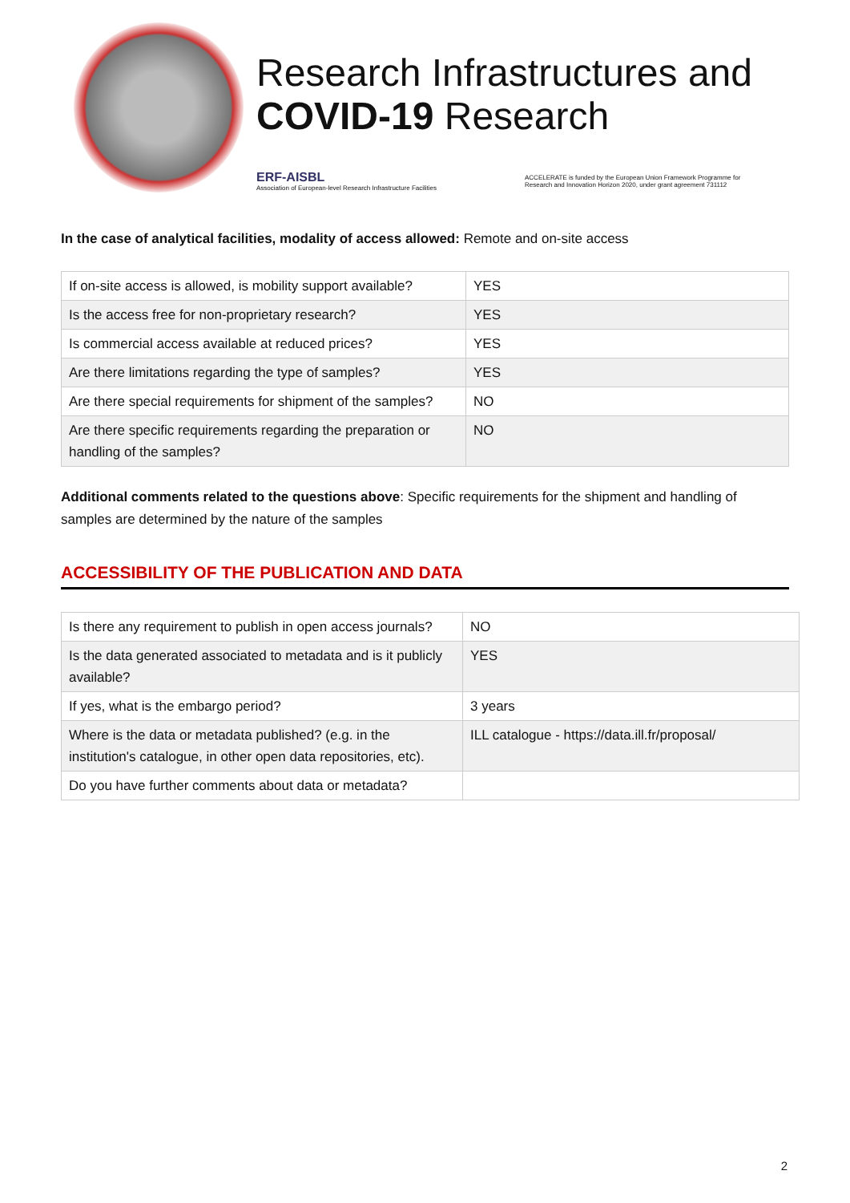Research Infrastructures and
COVID-19 Research
ERF-AISBL
Association of European-level Research Infrastructure Facilities
ACCELERATE is funded by the European Union Framework Programme for
Research and Innovation Horizon 2020, under grant agreement 731112
In the case of analytical facilities, modality of access allowed: Remote and on-site access
| If on-site access is allowed, is mobility support available? | YES |
| Is the access free for non-proprietary research? | YES |
| Is commercial access available at reduced prices? | YES |
| Are there limitations regarding the type of samples? | YES |
| Are there special requirements for shipment of the samples? | NO |
| Are there specific requirements regarding the preparation or handling of the samples? | NO |
Additional comments related to the questions above: Specific requirements for the shipment and handling of samples are determined by the nature of the samples
ACCESSIBILITY OF THE PUBLICATION AND DATA
| Is there any requirement to publish in open access journals? | NO |
| Is the data generated associated to metadata and is it publicly available? | YES |
| If yes, what is the embargo period? | 3 years |
| Where is the data or metadata published? (e.g. in the institution's catalogue, in other open data repositories, etc). | ILL catalogue - https://data.ill.fr/proposal/ |
| Do you have further comments about data or metadata? | |
2